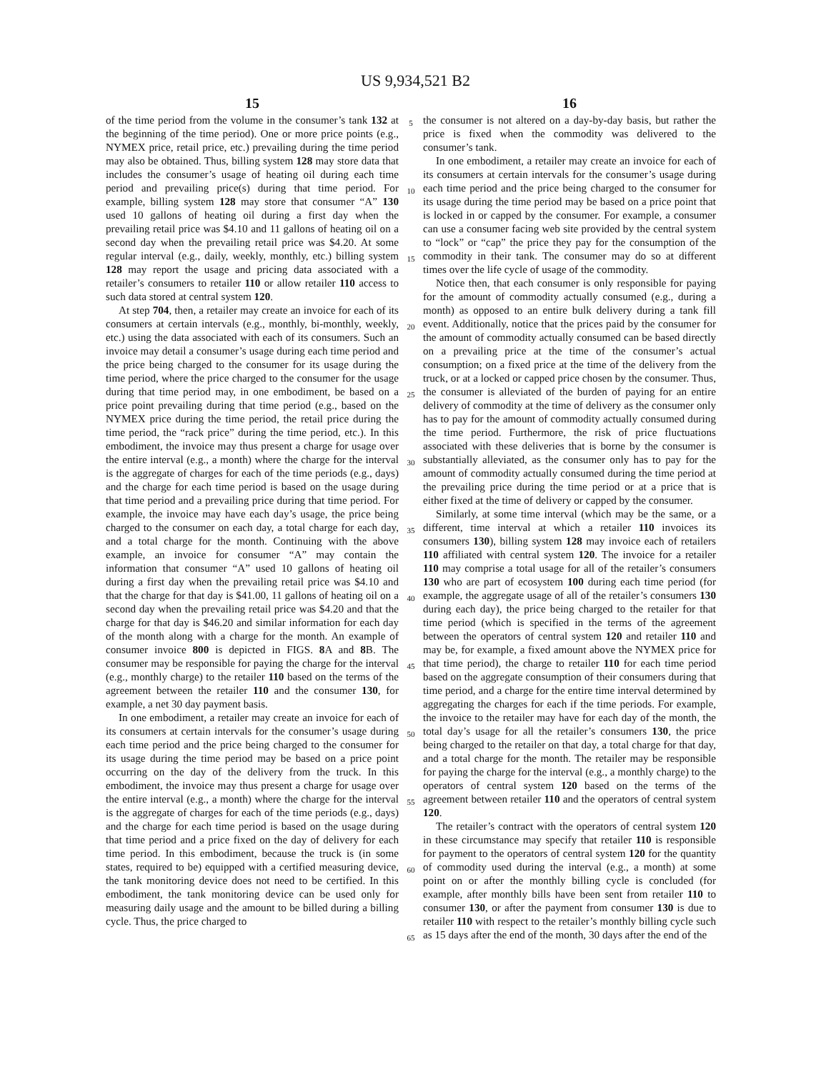US 9,934,521 B2
15
of the time period from the volume in the consumer’s tank 132 at the beginning of the time period). One or more price points (e.g., NYMEX price, retail price, etc.) prevailing during the time period may also be obtained. Thus, billing system 128 may store data that includes the consumer’s usage of heating oil during each time period and prevailing price(s) during that time period. For example, billing system 128 may store that consumer “A” 130 used 10 gallons of heating oil during a first day when the prevailing retail price was $4.10 and 11 gallons of heating oil on a second day when the prevailing retail price was $4.20. At some regular interval (e.g., daily, weekly, monthly, etc.) billing system 128 may report the usage and pricing data associated with a retailer’s consumers to retailer 110 or allow retailer 110 access to such data stored at central system 120.
At step 704, then, a retailer may create an invoice for each of its consumers at certain intervals (e.g., monthly, bi-monthly, weekly, etc.) using the data associated with each of its consumers. Such an invoice may detail a consumer’s usage during each time period and the price being charged to the consumer for its usage during the time period, where the price charged to the consumer for the usage during that time period may, in one embodiment, be based on a price point prevailing during that time period (e.g., based on the NYMEX price during the time period, the retail price during the time period, the “rack price” during the time period, etc.). In this embodiment, the invoice may thus present a charge for usage over the entire interval (e.g., a month) where the charge for the interval is the aggregate of charges for each of the time periods (e.g., days) and the charge for each time period is based on the usage during that time period and a prevailing price during that time period. For example, the invoice may have each day’s usage, the price being charged to the consumer on each day, a total charge for each day, and a total charge for the month. Continuing with the above example, an invoice for consumer “A” may contain the information that consumer “A” used 10 gallons of heating oil during a first day when the prevailing retail price was $4.10 and that the charge for that day is $41.00, 11 gallons of heating oil on a second day when the prevailing retail price was $4.20 and that the charge for that day is $46.20 and similar information for each day of the month along with a charge for the month. An example of consumer invoice 800 is depicted in FIGS. 8 A and 8 B. The consumer may be responsible for paying the charge for the interval (e.g., monthly charge) to the retailer 110 based on the terms of the agreement between the retailer 110 and the consumer 130, for example, a net 30 day payment basis.
In one embodiment, a retailer may create an invoice for each of its consumers at certain intervals for the consumer’s usage during each time period and the price being charged to the consumer for its usage during the time period may be based on a price point occurring on the day of the delivery from the truck. In this embodiment, the invoice may thus present a charge for usage over the entire interval (e.g., a month) where the charge for the interval is the aggregate of charges for each of the time periods (e.g., days) and the charge for each time period is based on the usage during that time period and a price fixed on the day of delivery for each time period. In this embodiment, because the truck is (in some states, required to be) equipped with a certified measuring device, the tank monitoring device does not need to be certified. In this embodiment, the tank monitoring device can be used only for measuring daily usage and the amount to be billed during a billing cycle. Thus, the price charged to
5
10
15
20
25
30
35
40
45
50
55
60
65
16
the consumer is not altered on a day-by-day basis, but rather the price is fixed when the commodity was delivered to the consumer’s tank.
In one embodiment, a retailer may create an invoice for each of its consumers at certain intervals for the consumer’s usage during each time period and the price being charged to the consumer for its usage during the time period may be based on a price point that is locked in or capped by the consumer. For example, a consumer can use a consumer facing web site provided by the central system to “lock” or “cap” the price they pay for the consumption of the commodity in their tank. The consumer may do so at different times over the life cycle of usage of the commodity.
Notice then, that each consumer is only responsible for paying for the amount of commodity actually consumed (e.g., during a month) as opposed to an entire bulk delivery during a tank fill event. Additionally, notice that the prices paid by the consumer for the amount of commodity actually consumed can be based directly on a prevailing price at the time of the consumer’s actual consumption; on a fixed price at the time of the delivery from the truck, or at a locked or capped price chosen by the consumer. Thus, the consumer is alleviated of the burden of paying for an entire delivery of commodity at the time of delivery as the consumer only has to pay for the amount of commodity actually consumed during the time period. Furthermore, the risk of price fluctuations associated with these deliveries that is borne by the consumer is substantially alleviated, as the consumer only has to pay for the amount of commodity actually consumed during the time period at the prevailing price during the time period or at a price that is either fixed at the time of delivery or capped by the consumer.
Similarly, at some time interval (which may be the same, or a different, time interval at which a retailer 110 invoices its consumers 130), billing system 128 may invoice each of retailers 110 affiliated with central system 120. The invoice for a retailer 110 may comprise a total usage for all of the retailer’s consumers 130 who are part of ecosystem 100 during each time period (for example, the aggregate usage of all of the retailer’s consumers 130 during each day), the price being charged to the retailer for that time period (which is specified in the terms of the agreement between the operators of central system 120 and retailer 110 and may be, for example, a fixed amount above the NYMEX price for that time period), the charge to retailer 110 for each time period based on the aggregate consumption of their consumers during that time period, and a charge for the entire time interval determined by aggregating the charges for each if the time periods. For example, the invoice to the retailer may have for each day of the month, the total day’s usage for all the retailer’s consumers 130, the price being charged to the retailer on that day, a total charge for that day, and a total charge for the month. The retailer may be responsible for paying the charge for the interval (e.g., a monthly charge) to the operators of central system 120 based on the terms of the agreement between retailer 110 and the operators of central system 120.
The retailer’s contract with the operators of central system 120 in these circumstance may specify that retailer 110 is responsible for payment to the operators of central system 120 for the quantity of commodity used during the interval (e.g., a month) at some point on or after the monthly billing cycle is concluded (for example, after monthly bills have been sent from retailer 110 to consumer 130, or after the payment from consumer 130 is due to retailer 110 with respect to the retailer’s monthly billing cycle such as 15 days after the end of the month, 30 days after the end of the